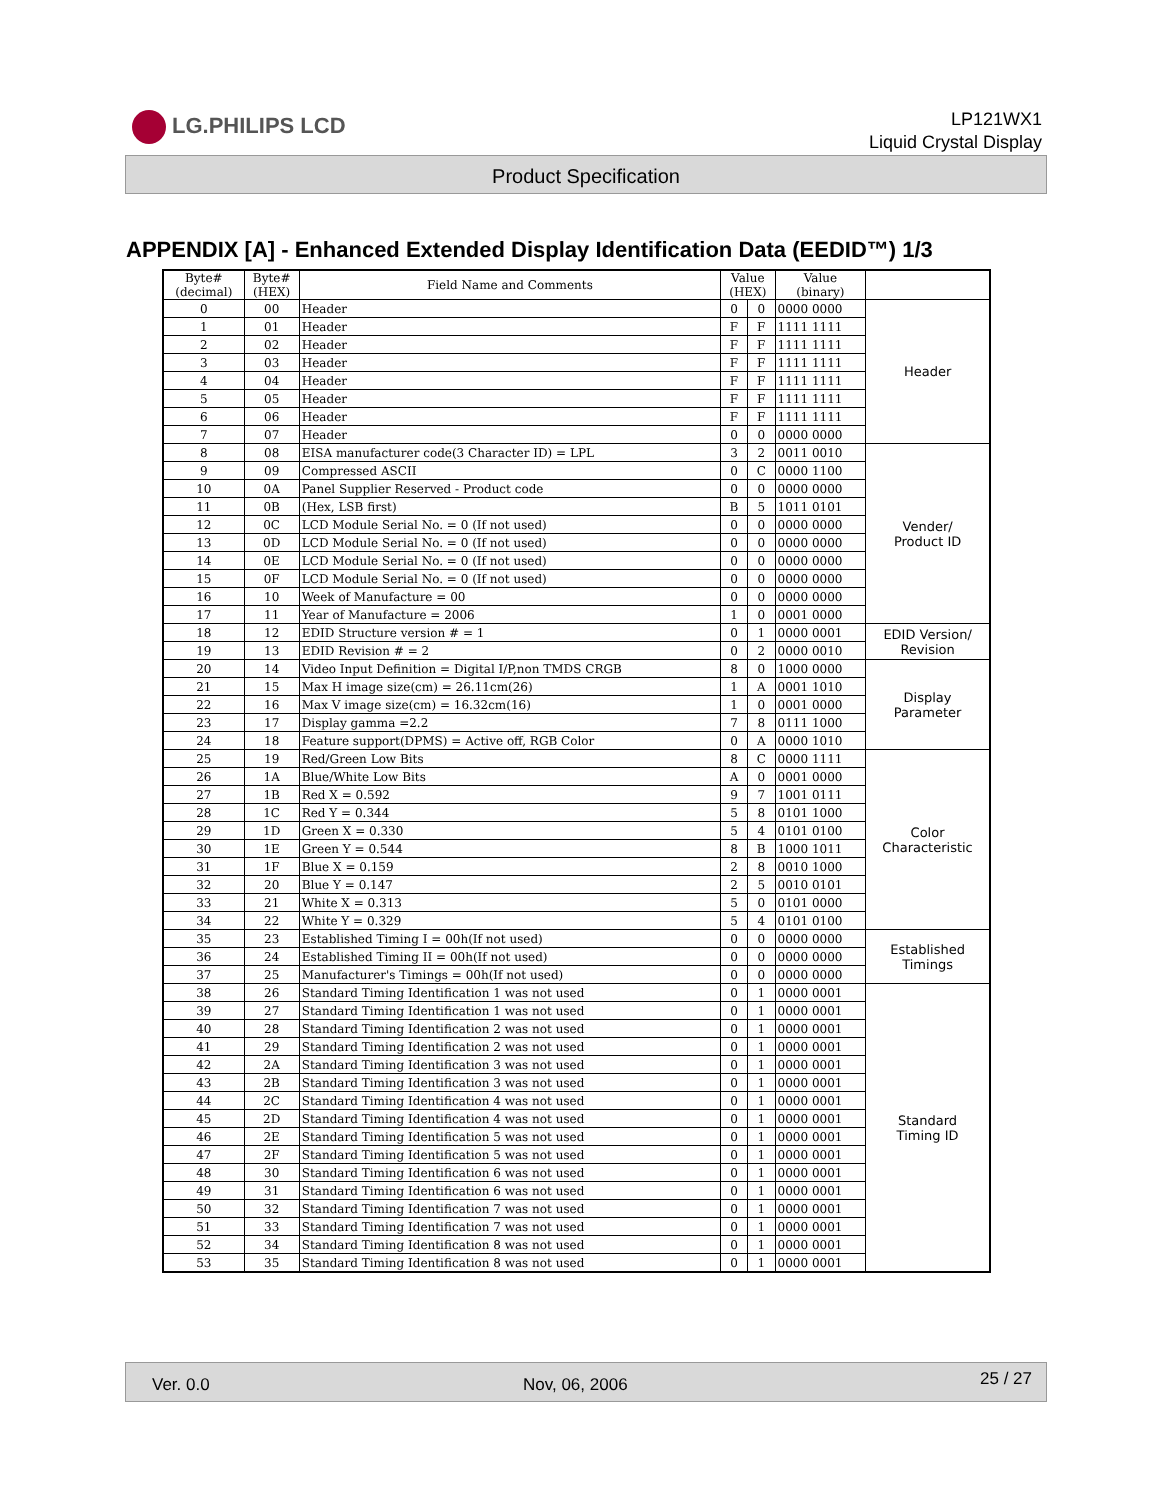LG.PHILIPS LCD
LP121WX1
Liquid Crystal Display
Product Specification
APPENDIX [A] - Enhanced Extended Display Identification Data (EEDID™) 1/3
| Byte# (decimal) | Byte# (HEX) | Field Name and Comments | Value (HEX) | | Value (binary) | |
| --- | --- | --- | --- | --- | --- | --- |
| 0 | 00 | Header | 0 | 0 | 0000 0000 | Header |
| 1 | 01 | Header | F | F | 1111 1111 | |
| 2 | 02 | Header | F | F | 1111 1111 | |
| 3 | 03 | Header | F | F | 1111 1111 | |
| 4 | 04 | Header | F | F | 1111 1111 | |
| 5 | 05 | Header | F | F | 1111 1111 | |
| 6 | 06 | Header | F | F | 1111 1111 | |
| 7 | 07 | Header | 0 | 0 | 0000 0000 | |
| 8 | 08 | EISA manufacturer code(3 Character ID) = LPL | 3 | 2 | 0011 0010 | Vender/ Product ID |
| 9 | 09 | Compressed ASCII | 0 | C | 0000 1100 | |
| 10 | 0A | Panel Supplier Reserved - Product code | 0 | 0 | 0000 0000 | |
| 11 | 0B | (Hex, LSB first) | B | 5 | 1011 0101 | |
| 12 | 0C | LCD Module Serial No. = 0 (If not used) | 0 | 0 | 0000 0000 | |
| 13 | 0D | LCD Module Serial No. = 0 (If not used) | 0 | 0 | 0000 0000 | |
| 14 | 0E | LCD Module Serial No. = 0 (If not used) | 0 | 0 | 0000 0000 | |
| 15 | 0F | LCD Module Serial No. = 0 (If not used) | 0 | 0 | 0000 0000 | |
| 16 | 10 | Week of Manufacture = 00 | 0 | 0 | 0000 0000 | |
| 17 | 11 | Year of Manufacture = 2006 | 1 | 0 | 0001 0000 | |
| 18 | 12 | EDID Structure version # = 1 | 0 | 1 | 0000 0001 | EDID Version/ Revision |
| 19 | 13 | EDID Revision # = 2 | 0 | 2 | 0000 0010 | |
| 20 | 14 | Video Input Definition = Digital I/P,non TMDS CRGB | 8 | 0 | 1000 0000 | Display Parameter |
| 21 | 15 | Max H image size(cm) = 26.11cm(26) | 1 | A | 0001 1010 | |
| 22 | 16 | Max V image size(cm) = 16.32cm(16) | 1 | 0 | 0001 0000 | |
| 23 | 17 | Display gamma =2.2 | 7 | 8 | 0111 1000 | |
| 24 | 18 | Feature support(DPMS) = Active off, RGB Color | 0 | A | 0000 1010 | |
| 25 | 19 | Red/Green Low Bits | 8 | C | 0000 1111 | Color Characteristic |
| 26 | 1A | Blue/White Low Bits | A | 0 | 0001 0000 | |
| 27 | 1B | Red X = 0.592 | 9 | 7 | 1001 0111 | |
| 28 | 1C | Red Y = 0.344 | 5 | 8 | 0101 1000 | |
| 29 | 1D | Green X = 0.330 | 5 | 4 | 0101 0100 | |
| 30 | 1E | Green Y = 0.544 | 8 | B | 1000 1011 | |
| 31 | 1F | Blue X = 0.159 | 2 | 8 | 0010 1000 | |
| 32 | 20 | Blue Y = 0.147 | 2 | 5 | 0010 0101 | |
| 33 | 21 | White X = 0.313 | 5 | 0 | 0101 0000 | |
| 34 | 22 | White Y = 0.329 | 5 | 4 | 0101 0100 | |
| 35 | 23 | Established Timing I = 00h(If not used) | 0 | 0 | 0000 0000 | Established Timings |
| 36 | 24 | Established Timing II = 00h(If not used) | 0 | 0 | 0000 0000 | |
| 37 | 25 | Manufacturer's Timings = 00h(If not used) | 0 | 0 | 0000 0000 | |
| 38 | 26 | Standard Timing Identification 1 was not used | 0 | 1 | 0000 0001 | Standard Timing ID |
| 39 | 27 | Standard Timing Identification 1 was not used | 0 | 1 | 0000 0001 | |
| 40 | 28 | Standard Timing Identification 2 was not used | 0 | 1 | 0000 0001 | |
| 41 | 29 | Standard Timing Identification 2 was not used | 0 | 1 | 0000 0001 | |
| 42 | 2A | Standard Timing Identification 3 was not used | 0 | 1 | 0000 0001 | |
| 43 | 2B | Standard Timing Identification 3 was not used | 0 | 1 | 0000 0001 | |
| 44 | 2C | Standard Timing Identification 4 was not used | 0 | 1 | 0000 0001 | |
| 45 | 2D | Standard Timing Identification 4 was not used | 0 | 1 | 0000 0001 | |
| 46 | 2E | Standard Timing Identification 5 was not used | 0 | 1 | 0000 0001 | |
| 47 | 2F | Standard Timing Identification 5 was not used | 0 | 1 | 0000 0001 | |
| 48 | 30 | Standard Timing Identification 6 was not used | 0 | 1 | 0000 0001 | |
| 49 | 31 | Standard Timing Identification 6 was not used | 0 | 1 | 0000 0001 | |
| 50 | 32 | Standard Timing Identification 7 was not used | 0 | 1 | 0000 0001 | |
| 51 | 33 | Standard Timing Identification 7 was not used | 0 | 1 | 0000 0001 | |
| 52 | 34 | Standard Timing Identification 8 was not used | 0 | 1 | 0000 0001 | |
| 53 | 35 | Standard Timing Identification 8 was not used | 0 | 1 | 0000 0001 | |
Ver. 0.0 Nov, 06, 2006 25 / 27